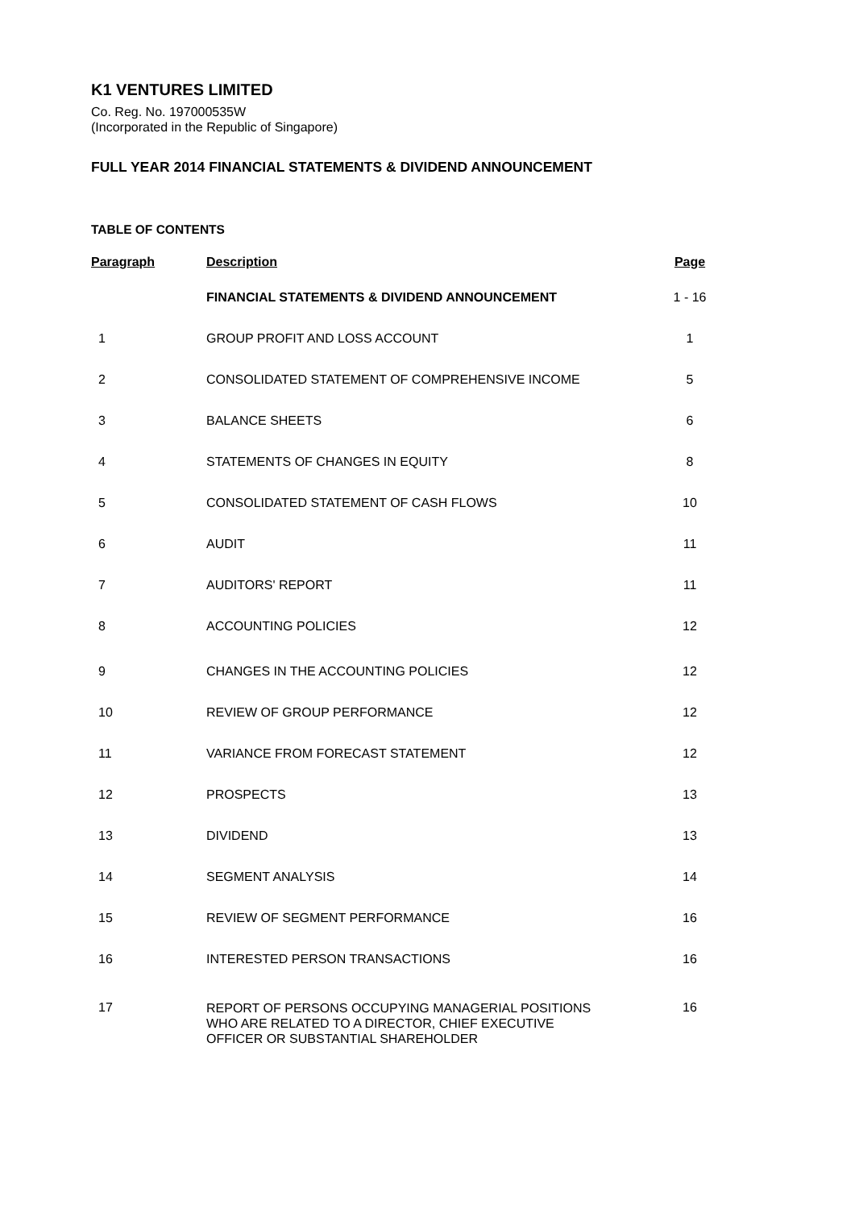K1 VENTURES LIMITED
Co. Reg. No. 197000535W
(Incorporated in the Republic of Singapore)
FULL YEAR 2014 FINANCIAL STATEMENTS & DIVIDEND ANNOUNCEMENT
TABLE OF CONTENTS
| Paragraph | Description | Page |
| --- | --- | --- |
| | FINANCIAL STATEMENTS & DIVIDEND ANNOUNCEMENT | 1 - 16 |
| 1 | GROUP PROFIT AND LOSS ACCOUNT | 1 |
| 2 | CONSOLIDATED STATEMENT OF COMPREHENSIVE INCOME | 5 |
| 3 | BALANCE SHEETS | 6 |
| 4 | STATEMENTS OF CHANGES IN EQUITY | 8 |
| 5 | CONSOLIDATED STATEMENT OF CASH FLOWS | 10 |
| 6 | AUDIT | 11 |
| 7 | AUDITORS' REPORT | 11 |
| 8 | ACCOUNTING POLICIES | 12 |
| 9 | CHANGES IN THE ACCOUNTING POLICIES | 12 |
| 10 | REVIEW OF GROUP PERFORMANCE | 12 |
| 11 | VARIANCE FROM FORECAST STATEMENT | 12 |
| 12 | PROSPECTS | 13 |
| 13 | DIVIDEND | 13 |
| 14 | SEGMENT ANALYSIS | 14 |
| 15 | REVIEW OF SEGMENT PERFORMANCE | 16 |
| 16 | INTERESTED PERSON TRANSACTIONS | 16 |
| 17 | REPORT OF PERSONS OCCUPYING MANAGERIAL POSITIONS WHO ARE RELATED TO A DIRECTOR, CHIEF EXECUTIVE OFFICER OR SUBSTANTIAL SHAREHOLDER | 16 |